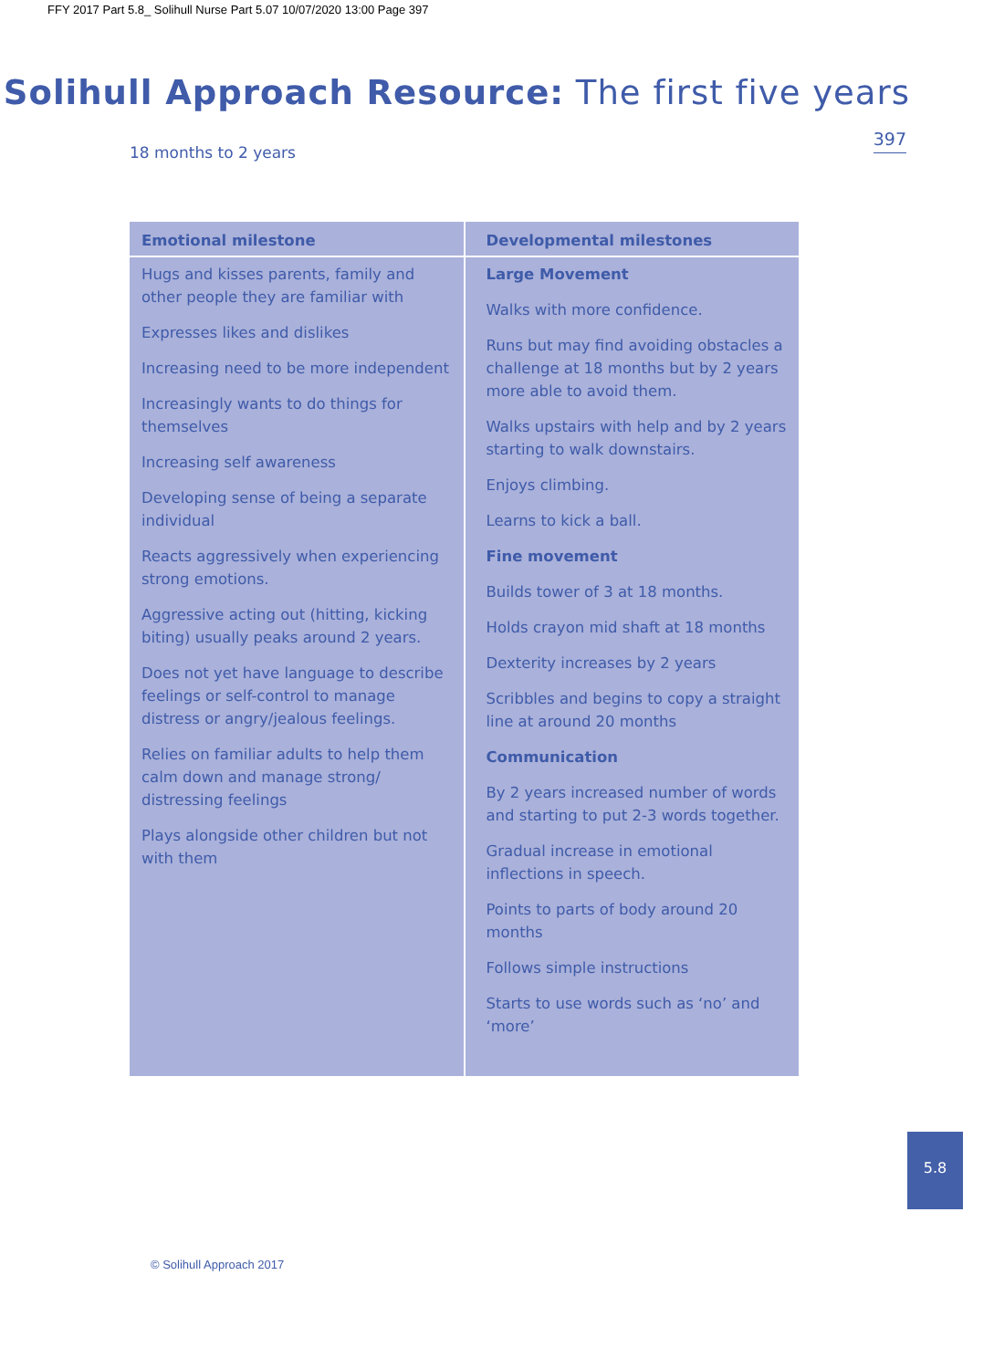FFY 2017 Part 5.8_ Solihull Nurse Part 5.07 10/07/2020 13:00 Page 397
Solihull Approach Resource: The first five years
397
18 months to 2 years
| Emotional milestone | Developmental milestones |
| --- | --- |
| Hugs and kisses parents, family and other people they are familiar with Expresses likes and dislikes Increasing need to be more independent Increasingly wants to do things for themselves Increasing self awareness Developing sense of being a separate individual Reacts aggressively when experiencing strong emotions. Aggressive acting out (hitting, kicking biting) usually peaks around 2 years. Does not yet have language to describe feelings or self-control to manage distress or angry/jealous feelings. Relies on familiar adults to help them calm down and manage strong/ distressing feelings Plays alongside other children but not with them | Large Movement Walks with more confidence. Runs but may find avoiding obstacles a challenge at 18 months but by 2 years more able to avoid them. Walks upstairs with help and by 2 years starting to walk downstairs. Enjoys climbing. Learns to kick a ball. Fine movement Builds tower of 3 at 18 months. Holds crayon mid shaft at 18 months Dexterity increases by 2 years Scribbles and begins to copy a straight line at around 20 months Communication By 2 years increased number of words and starting to put 2-3 words together. Gradual increase in emotional inflections in speech. Points to parts of body around 20 months Follows simple instructions Starts to use words such as ‘no’ and ‘more’ |
5.8
© Solihull Approach 2017